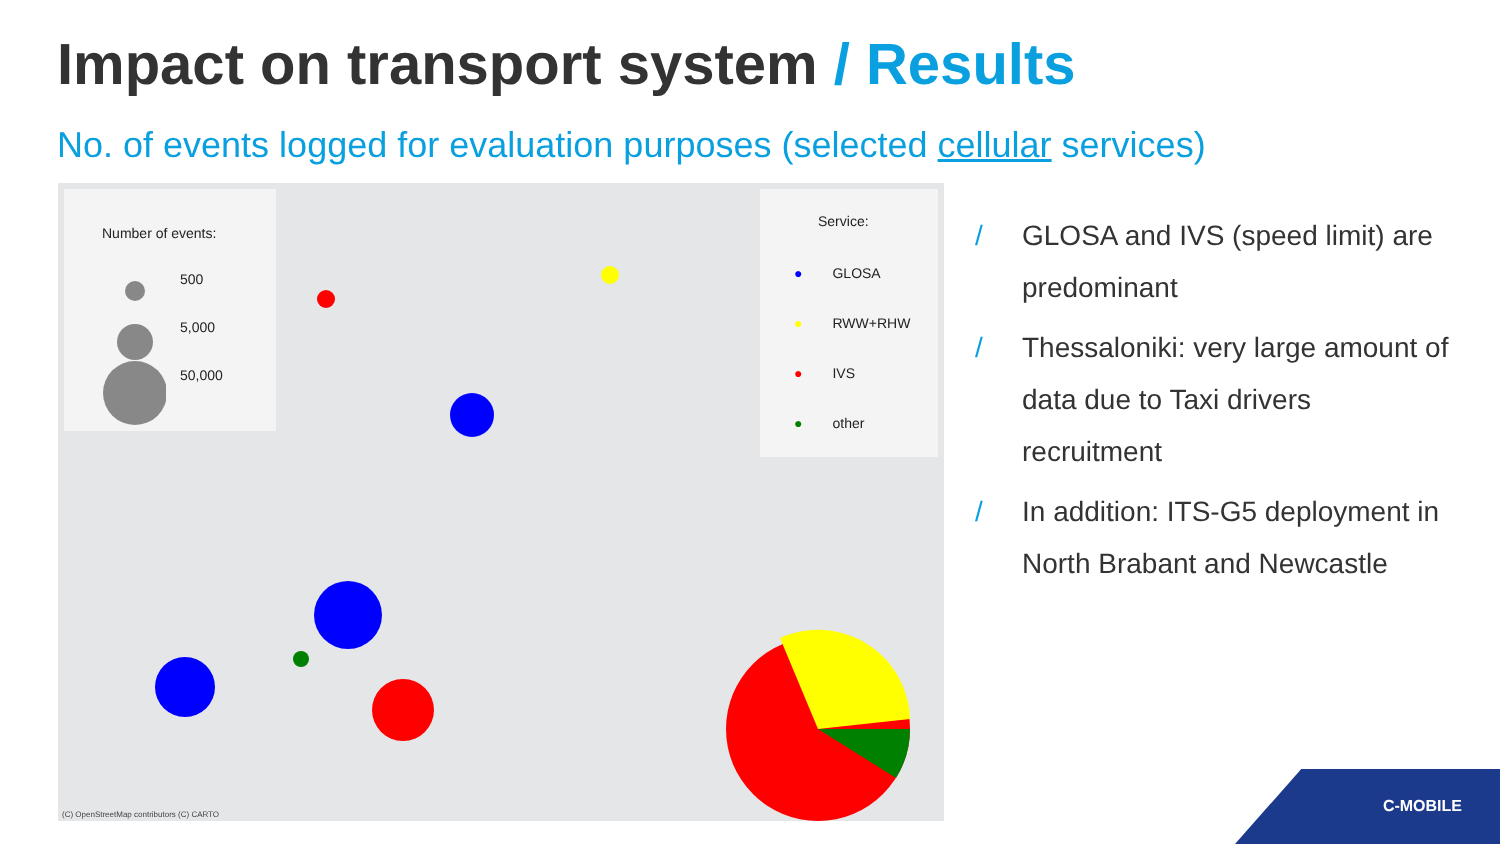Impact on transport system / Results
No. of events logged for evaluation purposes (selected cellular services)
Number of events:
500
5,000
50,000
Service:
● GLOSA
● RWW+RHW
● IVS
● other
(C) OpenStreetMap contributors (C) CARTO
/ GLOSA and IVS (speed limit) are predominant
/ Thessaloniki: very large amount of data due to Taxi drivers recruitment
/ In addition: ITS-G5 deployment in North Brabant and Newcastle
C-MOBILE